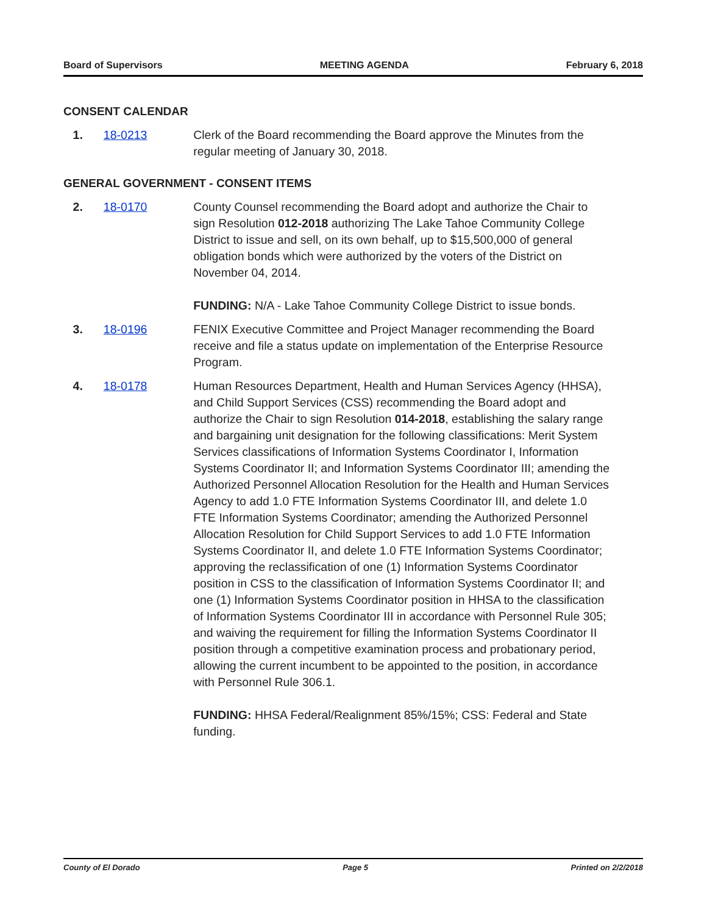Board of Supervisors MEETING AGENDA February 6, 2018
CONSENT CALENDAR
1. 18-0213 Clerk of the Board recommending the Board approve the Minutes from the regular meeting of January 30, 2018.
GENERAL GOVERNMENT - CONSENT ITEMS
2. 18-0170 County Counsel recommending the Board adopt and authorize the Chair to sign Resolution 012-2018 authorizing The Lake Tahoe Community College District to issue and sell, on its own behalf, up to $15,500,000 of general obligation bonds which were authorized by the voters of the District on November 04, 2014.
FUNDING: N/A - Lake Tahoe Community College District to issue bonds.
3. 18-0196 FENIX Executive Committee and Project Manager recommending the Board receive and file a status update on implementation of the Enterprise Resource Program.
4. 18-0178 Human Resources Department, Health and Human Services Agency (HHSA), and Child Support Services (CSS) recommending the Board adopt and authorize the Chair to sign Resolution 014-2018, establishing the salary range and bargaining unit designation for the following classifications: Merit System Services classifications of Information Systems Coordinator I, Information Systems Coordinator II; and Information Systems Coordinator III; amending the Authorized Personnel Allocation Resolution for the Health and Human Services Agency to add 1.0 FTE Information Systems Coordinator III, and delete 1.0 FTE Information Systems Coordinator; amending the Authorized Personnel Allocation Resolution for Child Support Services to add 1.0 FTE Information Systems Coordinator II, and delete 1.0 FTE Information Systems Coordinator; approving the reclassification of one (1) Information Systems Coordinator position in CSS to the classification of Information Systems Coordinator II; and one (1) Information Systems Coordinator position in HHSA to the classification of Information Systems Coordinator III in accordance with Personnel Rule 305; and waiving the requirement for filling the Information Systems Coordinator II position through a competitive examination process and probationary period, allowing the current incumbent to be appointed to the position, in accordance with Personnel Rule 306.1.
FUNDING: HHSA Federal/Realignment 85%/15%; CSS: Federal and State funding.
County of El Dorado Page 5 Printed on 2/2/2018